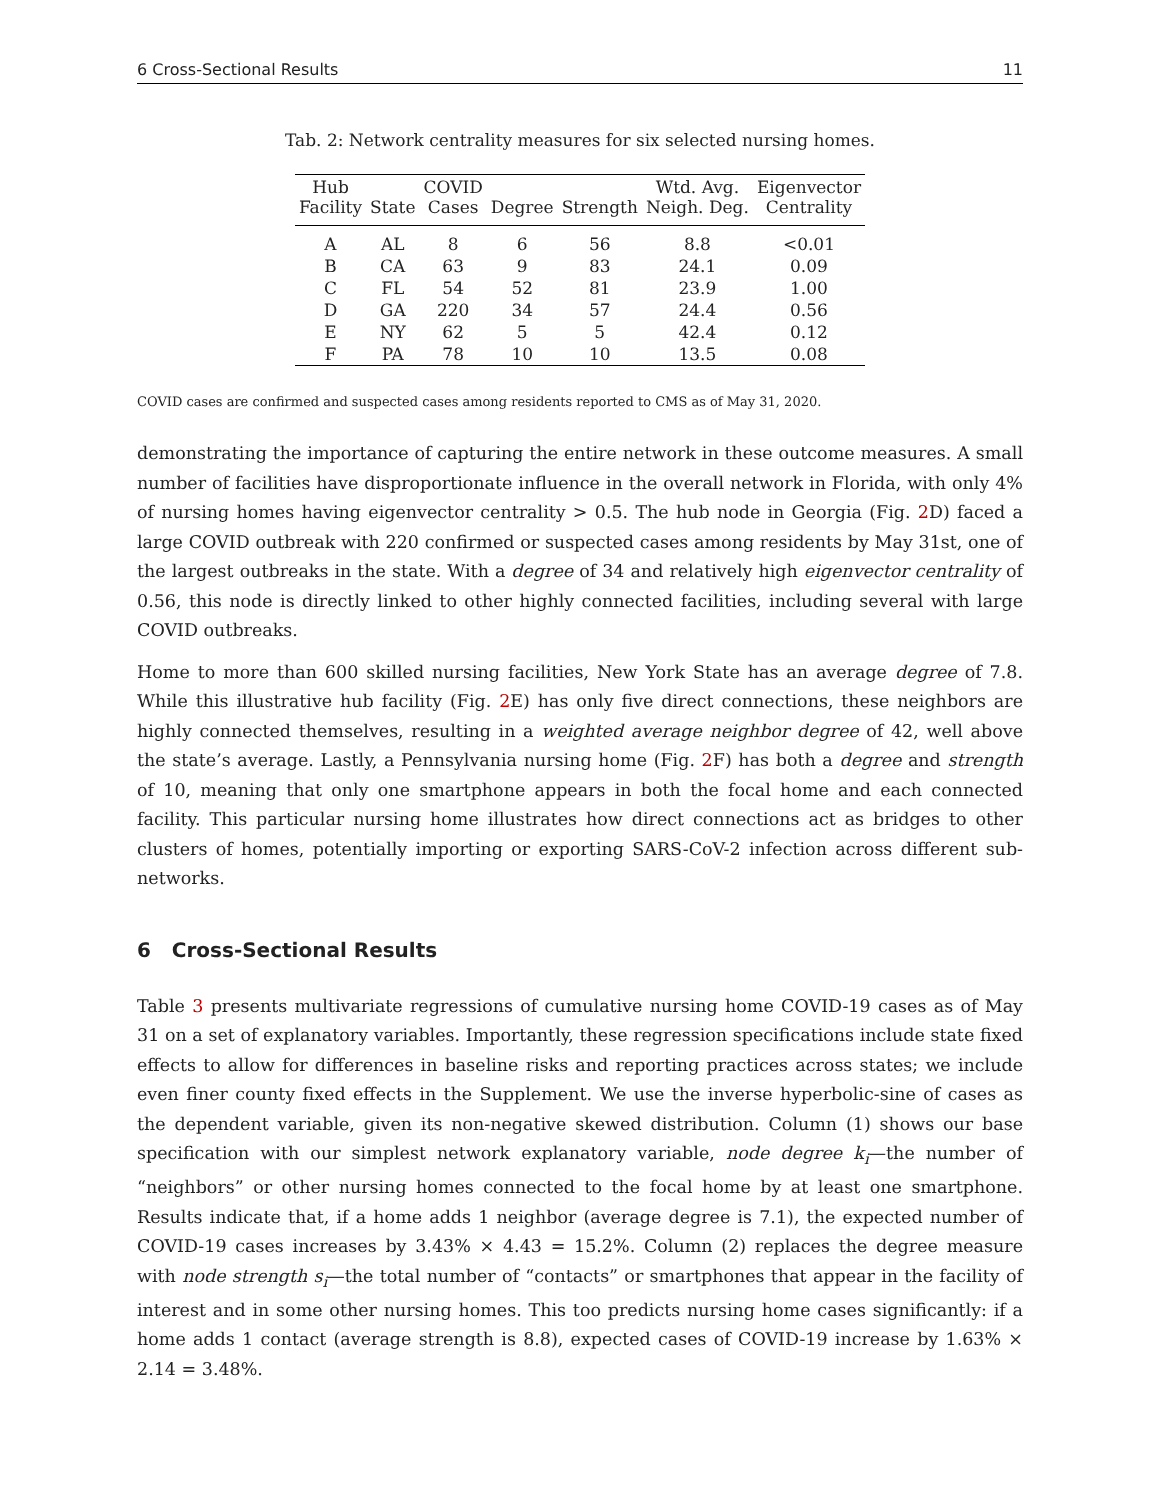6 Cross-Sectional Results 11
Tab. 2: Network centrality measures for six selected nursing homes.
| Hub Facility | State | COVID Cases | Degree | Strength | Wtd. Avg. Neigh. Deg. | Eigenvector Centrality |
| --- | --- | --- | --- | --- | --- | --- |
| A | AL | 8 | 6 | 56 | 8.8 | <0.01 |
| B | CA | 63 | 9 | 83 | 24.1 | 0.09 |
| C | FL | 54 | 52 | 81 | 23.9 | 1.00 |
| D | GA | 220 | 34 | 57 | 24.4 | 0.56 |
| E | NY | 62 | 5 | 5 | 42.4 | 0.12 |
| F | PA | 78 | 10 | 10 | 13.5 | 0.08 |
COVID cases are confirmed and suspected cases among residents reported to CMS as of May 31, 2020.
demonstrating the importance of capturing the entire network in these outcome measures. A small number of facilities have disproportionate influence in the overall network in Florida, with only 4% of nursing homes having eigenvector centrality > 0.5. The hub node in Georgia (Fig. 2 D) faced a large COVID outbreak with 220 confirmed or suspected cases among residents by May 31st, one of the largest outbreaks in the state. With a degree of 34 and relatively high eigenvector centrality of 0.56, this node is directly linked to other highly connected facilities, including several with large COVID outbreaks.
Home to more than 600 skilled nursing facilities, New York State has an average degree of 7.8. While this illustrative hub facility (Fig. 2 E) has only five direct connections, these neighbors are highly connected themselves, resulting in a weighted average neighbor degree of 42, well above the state’s average. Lastly, a Pennsylvania nursing home (Fig. 2 F) has both a degree and strength of 10, meaning that only one smartphone appears in both the focal home and each connected facility. This particular nursing home illustrates how direct connections act as bridges to other clusters of homes, potentially importing or exporting SARS-CoV-2 infection across different sub-networks.
6 Cross-Sectional Results
Table 3 presents multivariate regressions of cumulative nursing home COVID-19 cases as of May 31 on a set of explanatory variables. Importantly, these regression specifications include state fixed effects to allow for differences in baseline risks and reporting practices across states; we include even finer county fixed effects in the Supplement. We use the inverse hyperbolic-sine of cases as the dependent variable, given its non-negative skewed distribution. Column (1) shows our base specification with our simplest network explanatory variable, node degree k<sub>i</sub>—the number of “neighbors” or other nursing homes connected to the focal home by at least one smartphone. Results indicate that, if a home adds 1 neighbor (average degree is 7.1), the expected number of COVID-19 cases increases by 3.43% × 4.43 = 15.2%. Column (2) replaces the degree measure with node strength s<sub>i</sub>—the total number of “contacts” or smartphones that appear in the facility of interest and in some other nursing homes. This too predicts nursing home cases significantly: if a home adds 1 contact (average strength is 8.8), expected cases of COVID-19 increase by 1.63% × 2.14 = 3.48%.